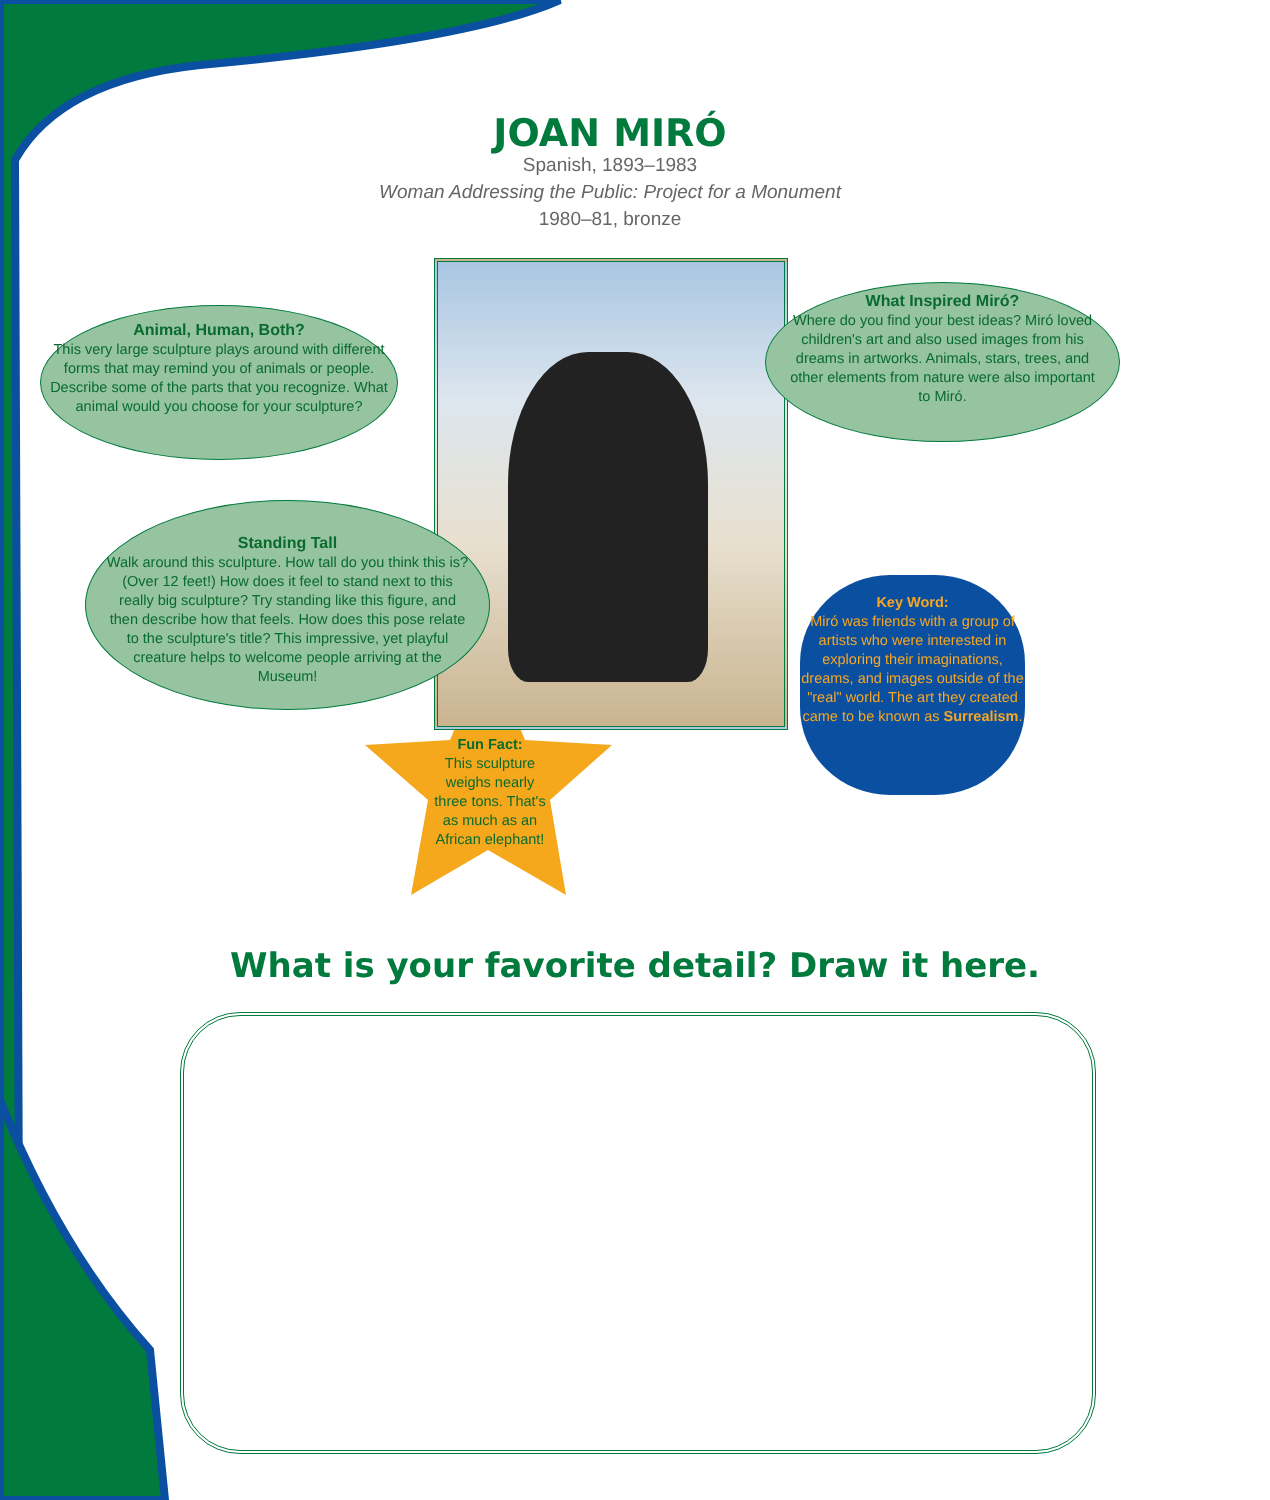JOAN MIRÓ
Spanish, 1893–1983
Woman Addressing the Public: Project for a Monument
1980–81, bronze
Animal, Human, Both?
This very large sculpture plays around with different forms that may remind you of animals or people. Describe some of the parts that you recognize. What animal would you choose for your sculpture?
Standing Tall
Walk around this sculpture. How tall do you think this is? (Over 12 feet!) How does it feel to stand next to this really big sculpture? Try standing like this figure, and then describe how that feels. How does this pose relate to the sculpture's title? This impressive, yet playful creature helps to welcome people arriving at the Museum!
What Inspired Miró?
Where do you find your best ideas? Miró loved children's art and also used images from his dreams in artworks. Animals, stars, trees, and other elements from nature were also important to Miró.
Fun Fact:
This sculpture weighs nearly three tons. That's as much as an African elephant!
Key Word:
Miró was friends with a group of artists who were interested in exploring their imaginations, dreams, and images outside of the "real" world. The art they created came to be known as Surrealism.
What is your favorite detail? Draw it here.